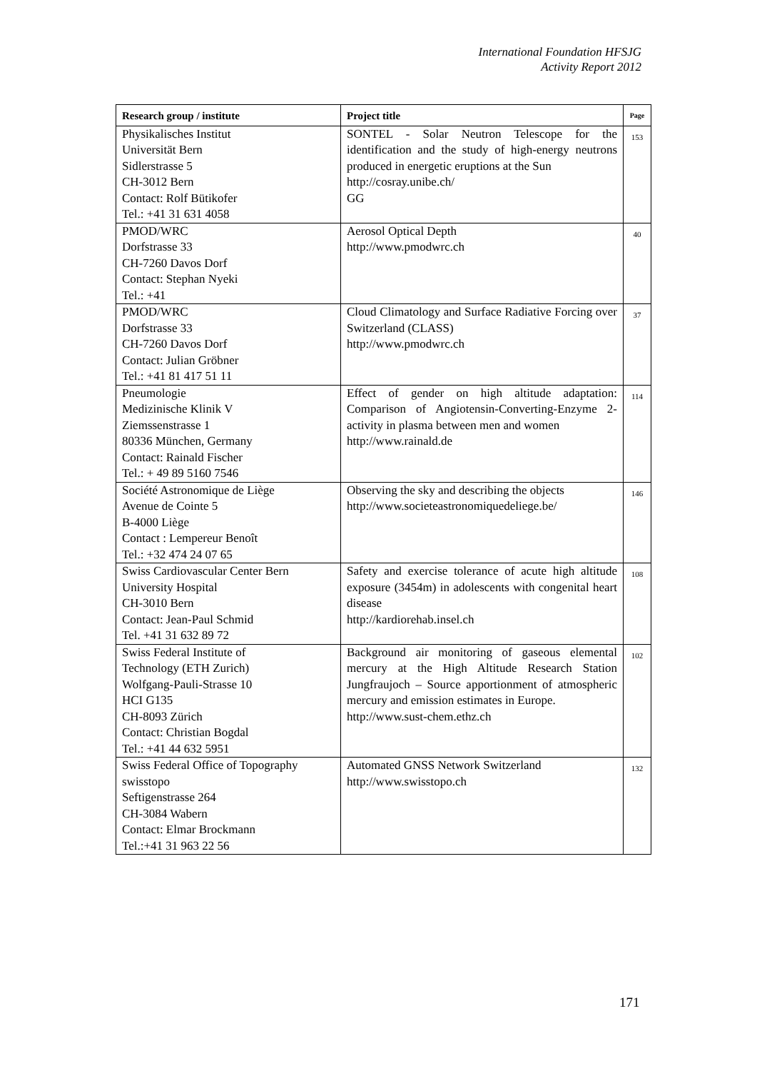International Foundation HFSJG
Activity Report 2012
| Research group / institute | Project title | Page |
| --- | --- | --- |
| Physikalisches Institut Universität Bern Sidlerstrasse 5 CH-3012 Bern Contact: Rolf Bütikofer Tel.: +41 31 631 4058 | SONTEL - Solar Neutron Telescope for the identification and the study of high-energy neutrons produced in energetic eruptions at the Sun http://cosray.unibe.ch/ GG | 153 |
| PMOD/WRC Dorfstrasse 33 CH-7260 Davos Dorf Contact: Stephan Nyeki Tel.: +41 | Aerosol Optical Depth http://www.pmodwrc.ch | 40 |
| PMOD/WRC Dorfstrasse 33 CH-7260 Davos Dorf Contact: Julian Gröbner Tel.: +41 81 417 51 11 | Cloud Climatology and Surface Radiative Forcing over Switzerland (CLASS) http://www.pmodwrc.ch | 37 |
| Pneumologie Medizinische Klinik V Ziemssenstrasse 1 80336 München, Germany Contact: Rainald Fischer Tel.: + 49 89 5160 7546 | Effect of gender on high altitude adaptation: Comparison of Angiotensin-Converting-Enzyme 2-activity in plasma between men and women http://www.rainald.de | 114 |
| Société Astronomique de Liège Avenue de Cointe 5 B-4000 Liège Contact : Lempereur Benoît Tel.: +32 474 24 07 65 | Observing the sky and describing the objects http://www.societeastronomiquedeliege.be/ | 146 |
| Swiss Cardiovascular Center Bern University Hospital CH-3010 Bern Contact: Jean-Paul Schmid Tel. +41 31 632 89 72 | Safety and exercise tolerance of acute high altitude exposure (3454m) in adolescents with congenital heart disease http://kardiorehab.insel.ch | 108 |
| Swiss Federal Institute of Technology (ETH Zurich) Wolfgang-Pauli-Strasse 10 HCI G135 CH-8093 Zürich Contact: Christian Bogdal Tel.: +41 44 632 5951 | Background air monitoring of gaseous elemental mercury at the High Altitude Research Station Jungfraujoch – Source apportionment of atmospheric mercury and emission estimates in Europe. http://www.sust-chem.ethz.ch | 102 |
| Swiss Federal Office of Topography swisstopo Seftigenstrasse 264 CH-3084 Wabern Contact: Elmar Brockmann Tel.:+41 31 963 22 56 | Automated GNSS Network Switzerland http://www.swisstopo.ch | 132 |
171